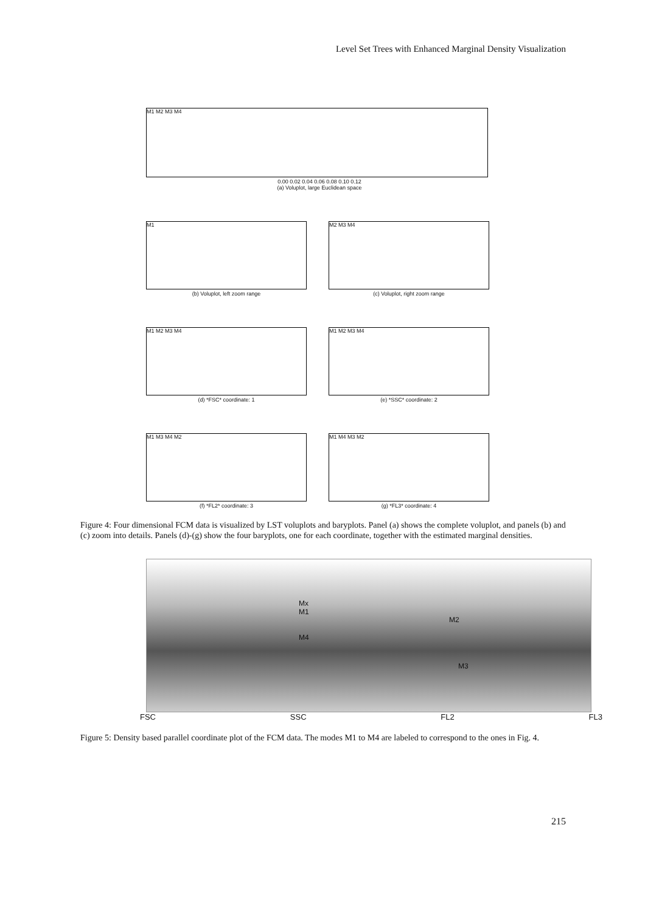Level Set Trees with Enhanced Marginal Density Visualization
M1 M2 M3 M4
0.00 0.02 0.04 0.06 0.08 0.10 0.12
(a) Voluplot, large Euclidean space
M1
(b) Voluplot, left zoom range
M2 M3 M4
(c) Voluplot, right zoom range
M1 M2 M3 M4
(d) *FSC* coordinate: 1
M1 M2 M3 M4
(e) *SSC* coordinate: 2
M1 M3 M4 M2
(f) *FL2* coordinate: 3
M1 M4 M3 M2
(g) *FL3* coordinate: 4
Figure 4: Four dimensional FCM data is visualized by LST voluplots and baryplots. Panel (a) shows the complete voluplot, and panels (b) and (c) zoom into details. Panels (d)-(g) show the four baryplots, one for each coordinate, together with the estimated marginal densities.
Mx
M1
M4
M2
M3
FSC SSC FL2 FL3
Figure 5: Density based parallel coordinate plot of the FCM data. The modes M1 to M4 are labeled to correspond to the ones in Fig. 4.
215